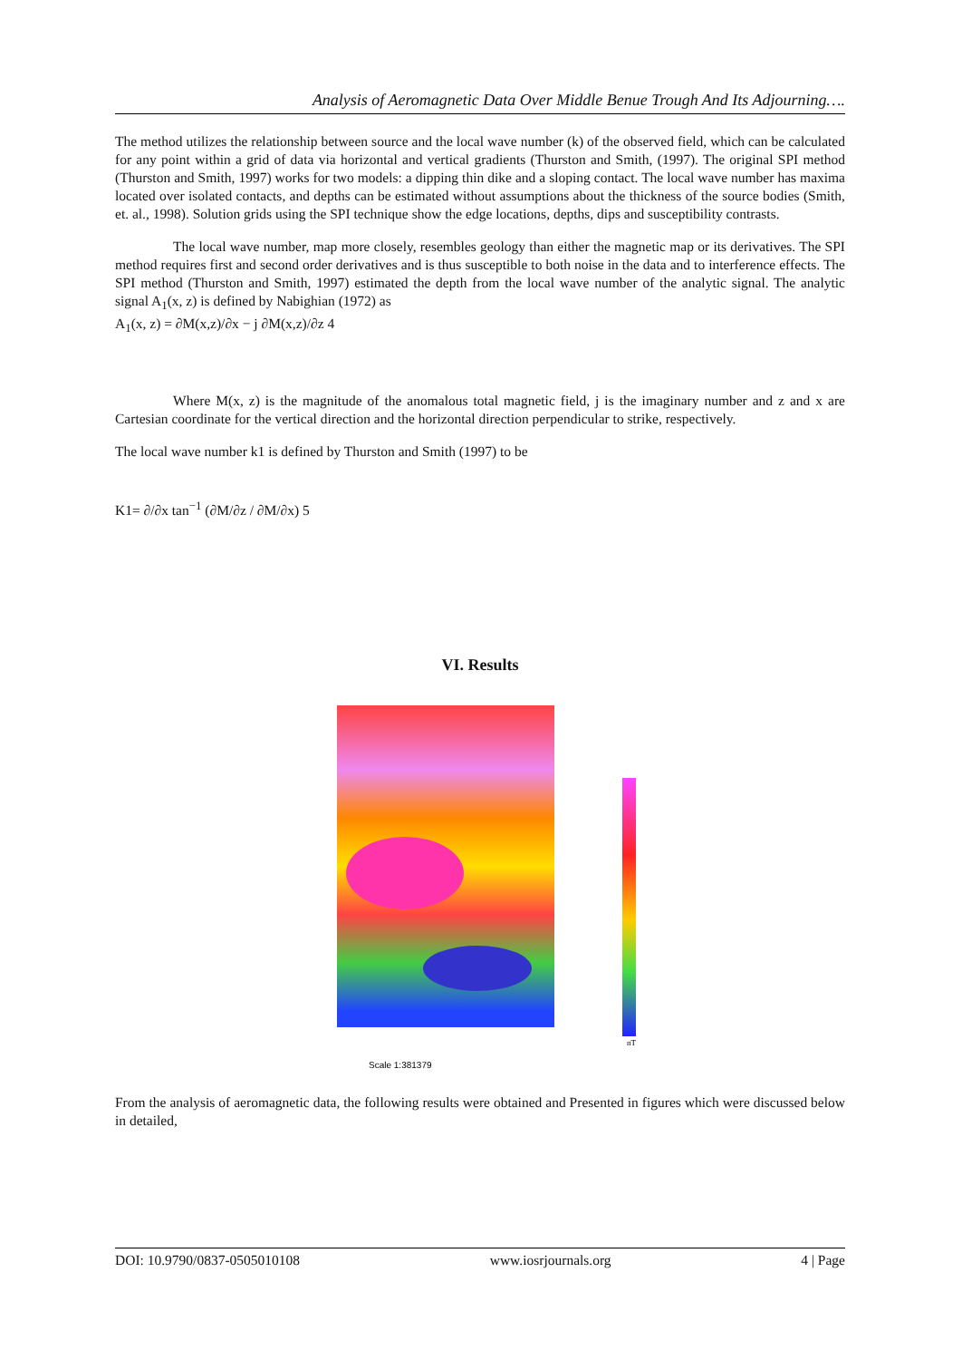Analysis of Aeromagnetic Data Over Middle Benue Trough And Its Adjourning….
The method utilizes the relationship between source and the local wave number (k) of the observed field, which can be calculated for any point within a grid of data via horizontal and vertical gradients (Thurston and Smith, (1997). The original SPI method (Thurston and Smith, 1997) works for two models: a dipping thin dike and a sloping contact. The local wave number has maxima located over isolated contacts, and depths can be estimated without assumptions about the thickness of the source bodies (Smith, et. al., 1998). Solution grids using the SPI technique show the edge locations, depths, dips and susceptibility contrasts.
The local wave number, map more closely, resembles geology than either the magnetic map or its derivatives. The SPI method requires first and second order derivatives and is thus susceptible to both noise in the data and to interference effects. The SPI method (Thurston and Smith, 1997) estimated the depth from the local wave number of the analytic signal. The analytic signal A<sub>1</sub>(x, z) is defined by Nabighian (1972) as
A<sub>1</sub>(x, z) = ∂M(x,z)/∂x − j ∂M(x,z)/∂z 4
Where M(x, z) is the magnitude of the anomalous total magnetic field, j is the imaginary number and z and x are Cartesian coordinate for the vertical direction and the horizontal direction perpendicular to strike, respectively.
The local wave number k1 is defined by Thurston and Smith (1997) to be
K1= ∂/∂x tan<sup>−1</sup> (∂M/∂z / ∂M/∂x) 5
VI. Results
nT
Scale 1:381379
From the analysis of aeromagnetic data, the following results were obtained and Presented in figures which were discussed below in detailed,
DOI: 10.9790/0837-0505010108 www.iosrjournals.org 4 | Page